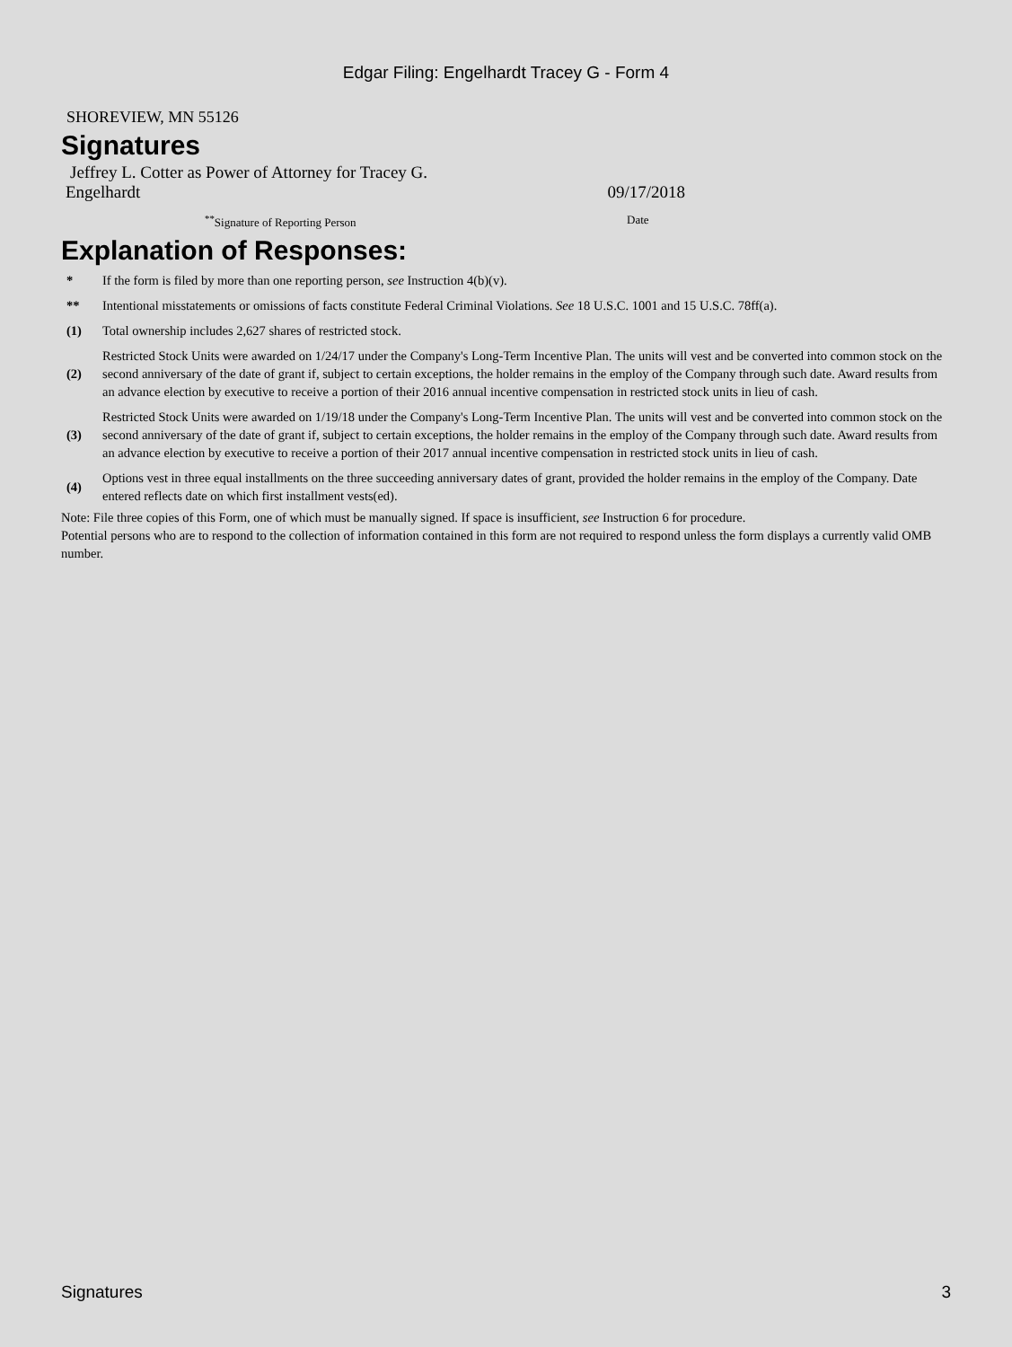Edgar Filing: Engelhardt Tracey G - Form 4
SHOREVIEW, MN 55126
Signatures
Jeffrey L. Cotter as Power of Attorney for Tracey G.
Engelhardt 09/17/2018
<sup>**</sup> Signature of Reporting Person Date
Explanation of Responses:
| * | If the form is filed by more than one reporting person, see Instruction 4(b)(v). |
| ** | Intentional misstatements or omissions of facts constitute Federal Criminal Violations. See 18 U.S.C. 1001 and 15 U.S.C. 78ff(a). |
| (1) | Total ownership includes 2,627 shares of restricted stock. |
| (2) | Restricted Stock Units were awarded on 1/24/17 under the Company's Long-Term Incentive Plan. The units will vest and be converted into common stock on the second anniversary of the date of grant if, subject to certain exceptions, the holder remains in the employ of the Company through such date. Award results from an advance election by executive to receive a portion of their 2016 annual incentive compensation in restricted stock units in lieu of cash. |
| (3) | Restricted Stock Units were awarded on 1/19/18 under the Company's Long-Term Incentive Plan. The units will vest and be converted into common stock on the second anniversary of the date of grant if, subject to certain exceptions, the holder remains in the employ of the Company through such date. Award results from an advance election by executive to receive a portion of their 2017 annual incentive compensation in restricted stock units in lieu of cash. |
| (4) | Options vest in three equal installments on the three succeeding anniversary dates of grant, provided the holder remains in the employ of the Company. Date entered reflects date on which first installment vests(ed). |
Note: File three copies of this Form, one of which must be manually signed. If space is insufficient, see Instruction 6 for procedure.
Potential persons who are to respond to the collection of information contained in this form are not required to respond unless the form displays a currently valid OMB number.
Signatures 3